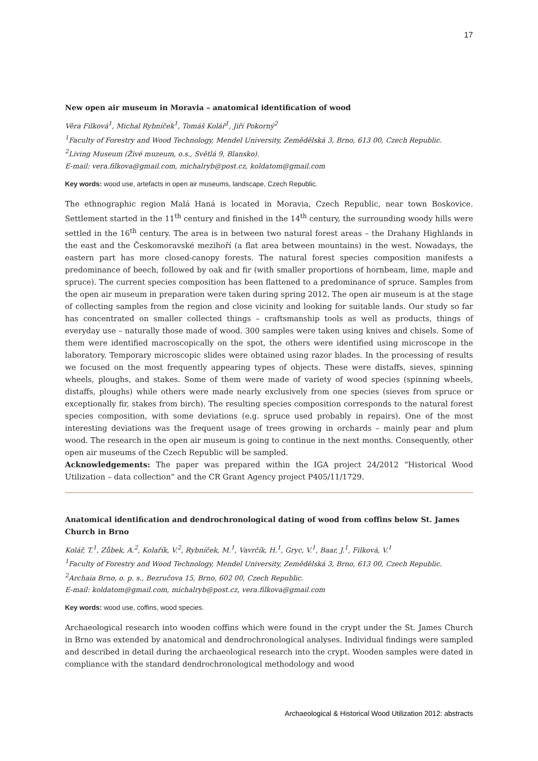17
New open air museum in Moravia – anatomical identification of wood
Věra Filková<sup>1</sup>, Michal Rybníček<sup>1</sup>, Tomáš Kolář<sup>1</sup>, Jiří Pokorný<sup>2</sup>
<sup>1</sup> Faculty of Forestry and Wood Technology, Mendel University, Zemědělská 3, Brno, 613 00, Czech Republic.
<sup>2</sup> Living Museum (Živé muzeum, o.s., Světlá 9, Blansko).
E-mail: vera.filkova@gmail.com, michalryb@post.cz, koldatom@gmail.com
Key words: wood use, artefacts in open air museums, landscape, Czech Republic.
The ethnographic region Malá Haná is located in Moravia, Czech Republic, near town Boskovice. Settlement started in the 11<sup>th</sup> century and finished in the 14<sup>th</sup> century, the surrounding woody hills were settled in the 16<sup>th</sup> century. The area is in between two natural forest areas – the Drahany Highlands in the east and the Českomoravské mezihoří (a flat area between mountains) in the west. Nowadays, the eastern part has more closed-canopy forests. The natural forest species composition manifests a predominance of beech, followed by oak and fir (with smaller proportions of hornbeam, lime, maple and spruce). The current species composition has been flattened to a predominance of spruce. Samples from the open air museum in preparation were taken during spring 2012. The open air museum is at the stage of collecting samples from the region and close vicinity and looking for suitable lands. Our study so far has concentrated on smaller collected things – craftsmanship tools as well as products, things of everyday use – naturally those made of wood. 300 samples were taken using knives and chisels. Some of them were identified macroscopically on the spot, the others were identified using microscope in the laboratory. Temporary microscopic slides were obtained using razor blades. In the processing of results we focused on the most frequently appearing types of objects. These were distaffs, sieves, spinning wheels, ploughs, and stakes. Some of them were made of variety of wood species (spinning wheels, distaffs, ploughs) while others were made nearly exclusively from one species (sieves from spruce or exceptionally fir, stakes from birch). The resulting species composition corresponds to the natural forest species composition, with some deviations (e.g. spruce used probably in repairs). One of the most interesting deviations was the frequent usage of trees growing in orchards – mainly pear and plum wood. The research in the open air museum is going to continue in the next months. Consequently, other open air museums of the Czech Republic will be sampled.
Acknowledgements: The paper was prepared within the IGA project 24/2012 “Historical Wood Utilization – data collection” and the CR Grant Agency project P405/11/1729.
Anatomical identification and dendrochronological dating of wood from coffins below St. James Church in Brno
Kolář, T.<sup>1</sup>, Zůbek, A.<sup>2</sup>, Kolařík, V.<sup>2</sup>, Rybníček, M.<sup>1</sup>, Vavrčík, H.<sup>1</sup>, Gryc, V.<sup>1</sup>, Baar, J.<sup>1</sup>, Filková, V.<sup>1</sup>
<sup>1</sup> Faculty of Forestry and Wood Technology, Mendel University, Zemědělská 3, Brno, 613 00, Czech Republic.
<sup>2</sup> Archaia Brno, o. p. s., Bezručova 15, Brno, 602 00, Czech Republic.
E-mail: koldatom@gmail.com, michalryb@post.cz, vera.filkova@gmail.com
Key words: wood use, coffins, wood species.
Archaeological research into wooden coffins which were found in the crypt under the St. James Church in Brno was extended by anatomical and dendrochronological analyses. Individual findings were sampled and described in detail during the archaeological research into the crypt. Wooden samples were dated in compliance with the standard dendrochronological methodology and wood
Archaeological & Historical Wood Utilization 2012: abstracts